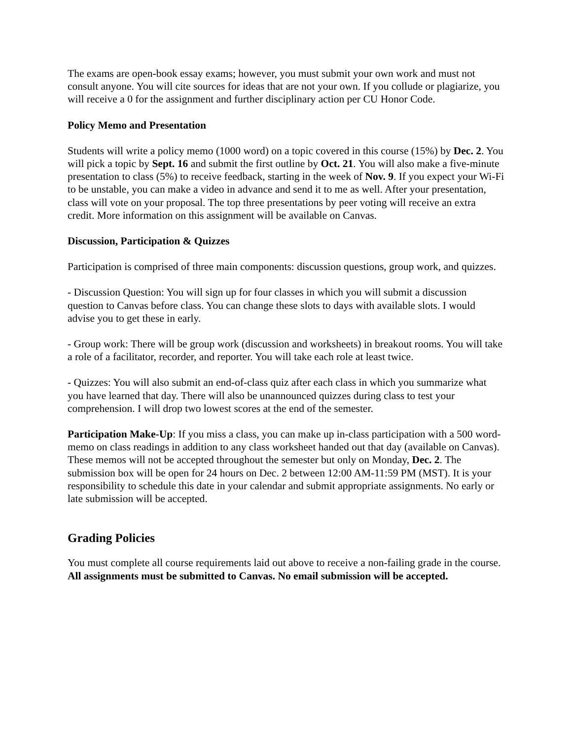The exams are open-book essay exams; however, you must submit your own work and must not consult anyone. You will cite sources for ideas that are not your own. If you collude or plagiarize, you will receive a 0 for the assignment and further disciplinary action per CU Honor Code.
Policy Memo and Presentation
Students will write a policy memo (1000 word) on a topic covered in this course (15%) by Dec. 2. You will pick a topic by Sept. 16 and submit the first outline by Oct. 21. You will also make a five-minute presentation to class (5%) to receive feedback, starting in the week of Nov. 9. If you expect your Wi-Fi to be unstable, you can make a video in advance and send it to me as well. After your presentation, class will vote on your proposal. The top three presentations by peer voting will receive an extra credit. More information on this assignment will be available on Canvas.
Discussion, Participation & Quizzes
Participation is comprised of three main components: discussion questions, group work, and quizzes.
- Discussion Question: You will sign up for four classes in which you will submit a discussion question to Canvas before class. You can change these slots to days with available slots. I would advise you to get these in early.
- Group work: There will be group work (discussion and worksheets) in breakout rooms. You will take a role of a facilitator, recorder, and reporter. You will take each role at least twice.
- Quizzes: You will also submit an end-of-class quiz after each class in which you summarize what you have learned that day. There will also be unannounced quizzes during class to test your comprehension. I will drop two lowest scores at the end of the semester.
Participation Make-Up: If you miss a class, you can make up in-class participation with a 500 word-memo on class readings in addition to any class worksheet handed out that day (available on Canvas). These memos will not be accepted throughout the semester but only on Monday, Dec. 2. The submission box will be open for 24 hours on Dec. 2 between 12:00 AM-11:59 PM (MST). It is your responsibility to schedule this date in your calendar and submit appropriate assignments. No early or late submission will be accepted.
Grading Policies
You must complete all course requirements laid out above to receive a non-failing grade in the course. All assignments must be submitted to Canvas. No email submission will be accepted.